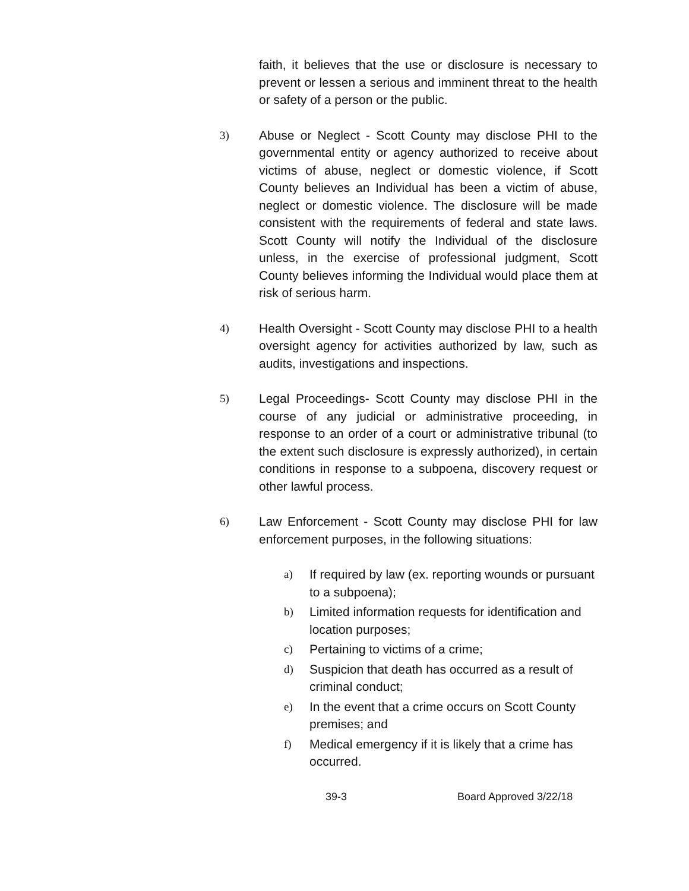faith, it believes that the use or disclosure is necessary to prevent or lessen a serious and imminent threat to the health or safety of a person or the public.
3) Abuse or Neglect - Scott County may disclose PHI to the governmental entity or agency authorized to receive about victims of abuse, neglect or domestic violence, if Scott County believes an Individual has been a victim of abuse, neglect or domestic violence. The disclosure will be made consistent with the requirements of federal and state laws. Scott County will notify the Individual of the disclosure unless, in the exercise of professional judgment, Scott County believes informing the Individual would place them at risk of serious harm.
4) Health Oversight - Scott County may disclose PHI to a health oversight agency for activities authorized by law, such as audits, investigations and inspections.
5) Legal Proceedings- Scott County may disclose PHI in the course of any judicial or administrative proceeding, in response to an order of a court or administrative tribunal (to the extent such disclosure is expressly authorized), in certain conditions in response to a subpoena, discovery request or other lawful process.
6) Law Enforcement - Scott County may disclose PHI for law enforcement purposes, in the following situations:
a) If required by law (ex. reporting wounds or pursuant to a subpoena);
b) Limited information requests for identification and location purposes;
c) Pertaining to victims of a crime;
d) Suspicion that death has occurred as a result of criminal conduct;
e) In the event that a crime occurs on Scott County premises; and
f) Medical emergency if it is likely that a crime has occurred.
39-3 Board Approved 3/22/18